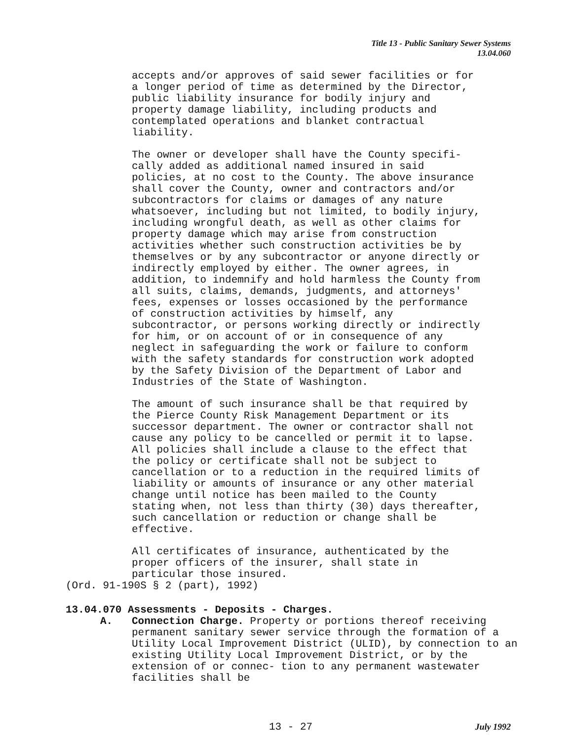Title 13 - Public Sanitary Sewer Systems
13.04.060
accepts and/or approves of said sewer facilities or for a longer period of time as determined by the Director, public liability insurance for bodily injury and property damage liability, including products and contemplated operations and blanket contractual liability.
The owner or developer shall have the County specifi- cally added as additional named insured in said policies, at no cost to the County. The above insurance shall cover the County, owner and contractors and/or subcontractors for claims or damages of any nature whatsoever, including but not limited, to bodily injury, including wrongful death, as well as other claims for property damage which may arise from construction activities whether such construction activities be by themselves or by any subcontractor or anyone directly or indirectly employed by either. The owner agrees, in addition, to indemnify and hold harmless the County from all suits, claims, demands, judgments, and attorneys' fees, expenses or losses occasioned by the performance of construction activities by himself, any subcontractor, or persons working directly or indirectly for him, or on account of or in consequence of any neglect in safeguarding the work or failure to conform with the safety standards for construction work adopted by the Safety Division of the Department of Labor and Industries of the State of Washington.
The amount of such insurance shall be that required by the Pierce County Risk Management Department or its successor department. The owner or contractor shall not cause any policy to be cancelled or permit it to lapse. All policies shall include a clause to the effect that the policy or certificate shall not be subject to cancellation or to a reduction in the required limits of liability or amounts of insurance or any other material change until notice has been mailed to the County stating when, not less than thirty (30) days thereafter, such cancellation or reduction or change shall be effective.
All certificates of insurance, authenticated by the proper officers of the insurer, shall state in particular those insured.
(Ord. 91-190S § 2 (part), 1992)
13.04.070 Assessments - Deposits - Charges.
A. Connection Charge. Property or portions thereof receiving permanent sanitary sewer service through the formation of a Utility Local Improvement District (ULID), by connection to an existing Utility Local Improvement District, or by the extension of or connec- tion to any permanent wastewater facilities shall be
13 - 27 July 1992